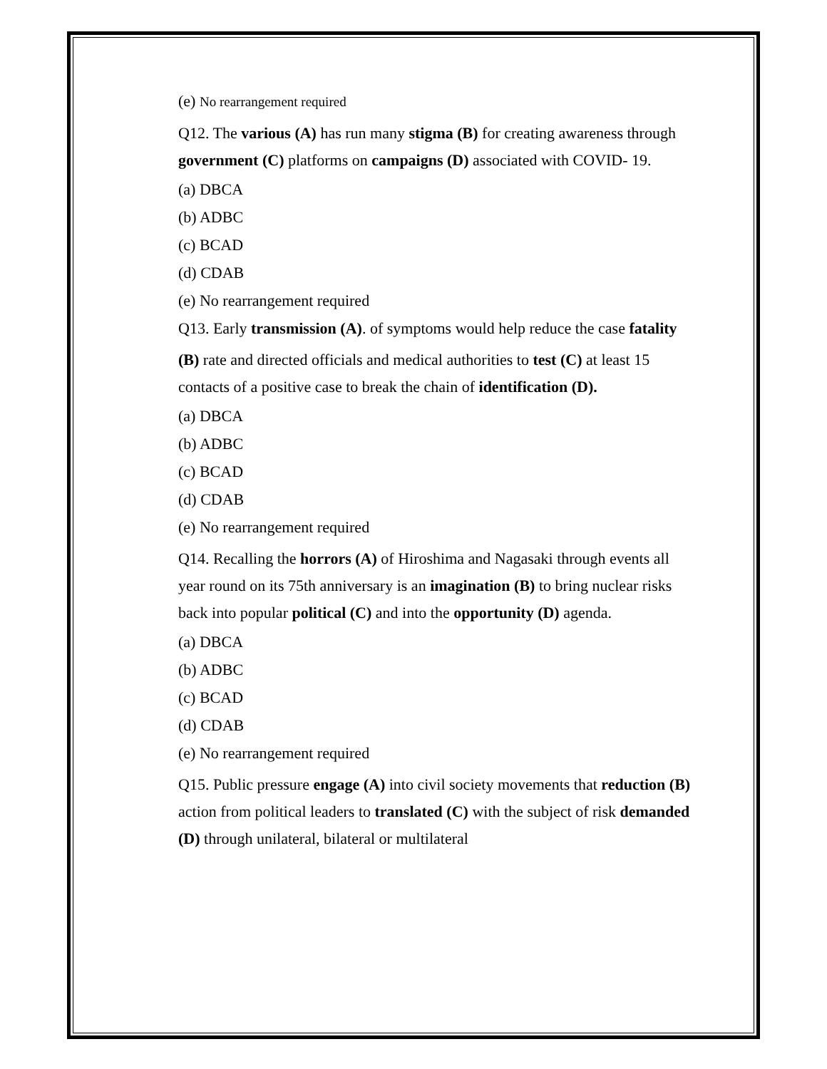(e) No rearrangement required
Q12. The various (A) has run many stigma (B) for creating awareness through government (C) platforms on campaigns (D) associated with COVID- 19.
(a) DBCA
(b) ADBC
(c) BCAD
(d) CDAB
(e) No rearrangement required
Q13. Early transmission (A). of symptoms would help reduce the case fatality
(B) rate and directed officials and medical authorities to test (C) at least 15 contacts of a positive case to break the chain of identification (D).
(a) DBCA
(b) ADBC
(c) BCAD
(d) CDAB
(e) No rearrangement required
Q14. Recalling the horrors (A) of Hiroshima and Nagasaki through events all year round on its 75th anniversary is an imagination (B) to bring nuclear risks back into popular political (C) and into the opportunity (D) agenda.
(a) DBCA
(b) ADBC
(c) BCAD
(d) CDAB
(e) No rearrangement required
Q15. Public pressure engage (A) into civil society movements that reduction (B) action from political leaders to translated (C) with the subject of risk demanded (D) through unilateral, bilateral or multilateral